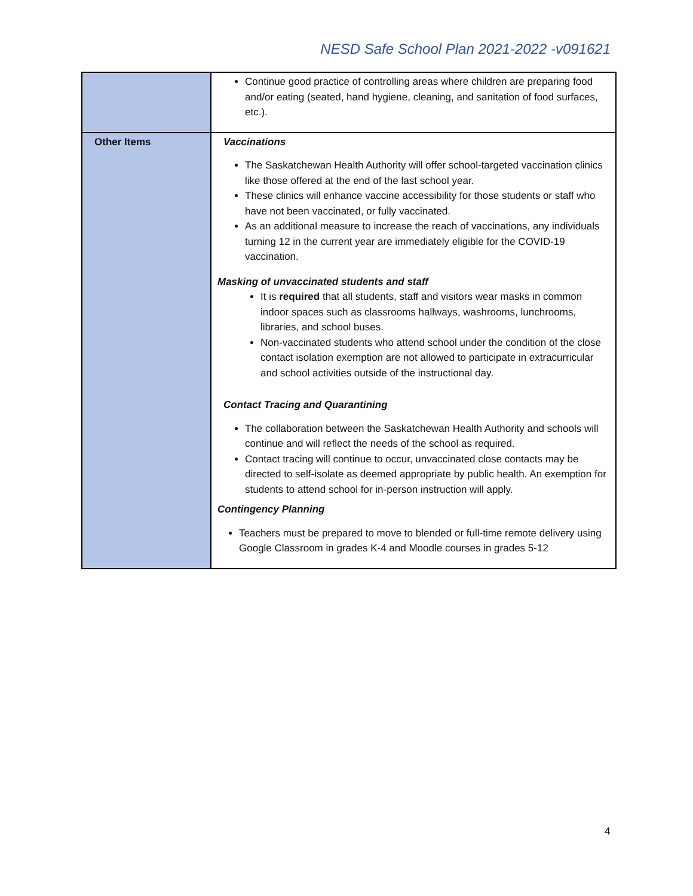NESD Safe School Plan 2021-2022 -v091621
| | Continue good practice of controlling areas where children are preparing food and/or eating (seated, hand hygiene, cleaning, and sanitation of food surfaces, etc.). |
| Other Items | Vaccinations The Saskatchewan Health Authority will offer school-targeted vaccination clinics like those offered at the end of the last school year. These clinics will enhance vaccine accessibility for those students or staff who have not been vaccinated, or fully vaccinated. As an additional measure to increase the reach of vaccinations, any individuals turning 12 in the current year are immediately eligible for the COVID-19 vaccination. Masking of unvaccinated students and staff It is required that all students, staff and visitors wear masks in common indoor spaces such as classrooms hallways, washrooms, lunchrooms, libraries, and school buses. Non-vaccinated students who attend school under the condition of the close contact isolation exemption are not allowed to participate in extracurricular and school activities outside of the instructional day. Contact Tracing and Quarantining The collaboration between the Saskatchewan Health Authority and schools will continue and will reflect the needs of the school as required. Contact tracing will continue to occur, unvaccinated close contacts may be directed to self-isolate as deemed appropriate by public health. An exemption for students to attend school for in-person instruction will apply. Contingency Planning Teachers must be prepared to move to blended or full-time remote delivery using Google Classroom in grades K-4 and Moodle courses in grades 5-12 |
4